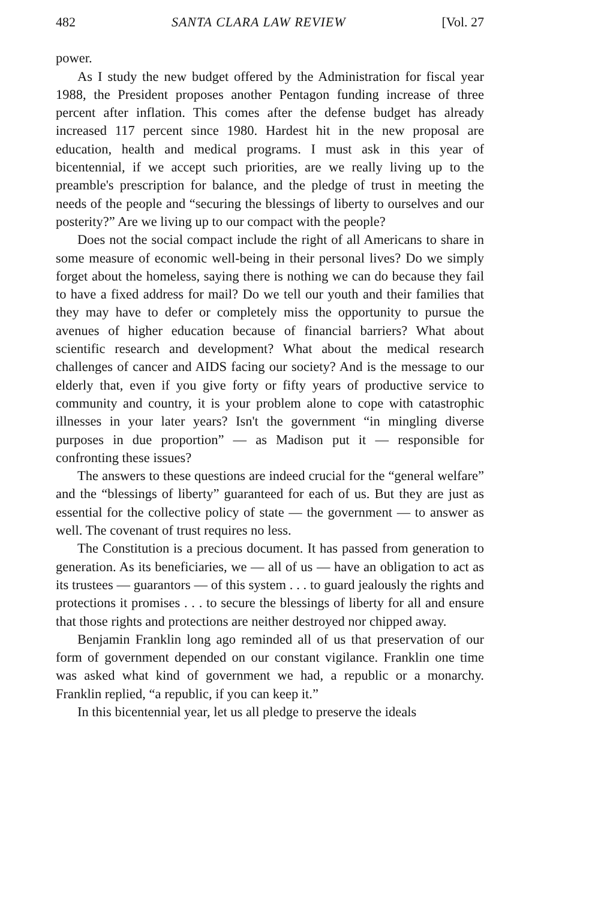482 SANTA CLARA LAW REVIEW [Vol. 27
power.
As I study the new budget offered by the Administration for fiscal year 1988, the President proposes another Pentagon funding increase of three percent after inflation. This comes after the defense budget has already increased 117 percent since 1980. Hardest hit in the new proposal are education, health and medical programs. I must ask in this year of bicentennial, if we accept such priorities, are we really living up to the preamble's prescription for balance, and the pledge of trust in meeting the needs of the people and “securing the blessings of liberty to ourselves and our posterity?” Are we living up to our compact with the people?
Does not the social compact include the right of all Americans to share in some measure of economic well-being in their personal lives? Do we simply forget about the homeless, saying there is nothing we can do because they fail to have a fixed address for mail? Do we tell our youth and their families that they may have to defer or completely miss the opportunity to pursue the avenues of higher education because of financial barriers? What about scientific research and development? What about the medical research challenges of cancer and AIDS facing our society? And is the message to our elderly that, even if you give forty or fifty years of productive service to community and country, it is your problem alone to cope with catastrophic illnesses in your later years? Isn't the government “in mingling diverse purposes in due proportion” — as Madison put it — responsible for confronting these issues?
The answers to these questions are indeed crucial for the “general welfare” and the “blessings of liberty” guaranteed for each of us. But they are just as essential for the collective policy of state — the government — to answer as well. The covenant of trust requires no less.
The Constitution is a precious document. It has passed from generation to generation. As its beneficiaries, we — all of us — have an obligation to act as its trustees — guarantors — of this system . . . to guard jealously the rights and protections it promises . . . to secure the blessings of liberty for all and ensure that those rights and protections are neither destroyed nor chipped away.
Benjamin Franklin long ago reminded all of us that preservation of our form of government depended on our constant vigilance. Franklin one time was asked what kind of government we had, a republic or a monarchy. Franklin replied, “a republic, if you can keep it.”
In this bicentennial year, let us all pledge to preserve the ideals